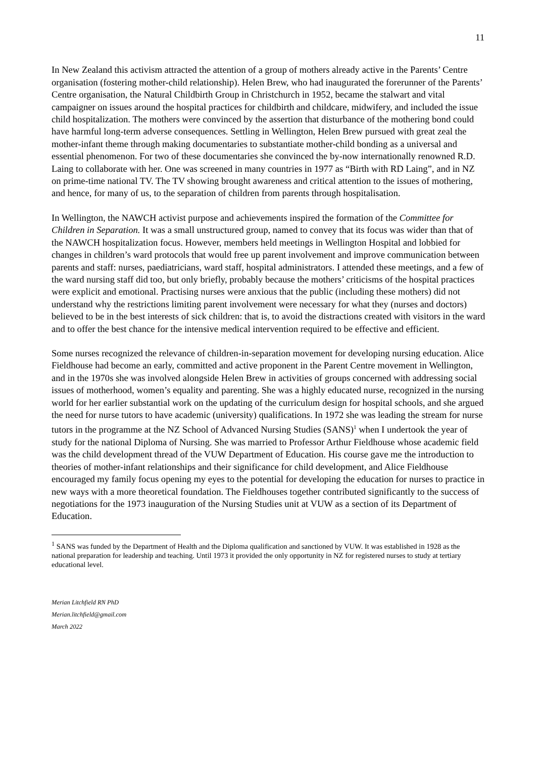11
In New Zealand this activism attracted the attention of a group of mothers already active in the Parents’ Centre organisation (fostering mother-child relationship). Helen Brew, who had inaugurated the forerunner of the Parents’ Centre organisation, the Natural Childbirth Group in Christchurch in 1952, became the stalwart and vital campaigner on issues around the hospital practices for childbirth and childcare, midwifery, and included the issue child hospitalization. The mothers were convinced by the assertion that disturbance of the mothering bond could have harmful long-term adverse consequences. Settling in Wellington, Helen Brew pursued with great zeal the mother-infant theme through making documentaries to substantiate mother-child bonding as a universal and essential phenomenon. For two of these documentaries she convinced the by-now internationally renowned R.D. Laing to collaborate with her. One was screened in many countries in 1977 as “Birth with RD Laing”, and in NZ on prime-time national TV. The TV showing brought awareness and critical attention to the issues of mothering, and hence, for many of us, to the separation of children from parents through hospitalisation.
In Wellington, the NAWCH activist purpose and achievements inspired the formation of the Committee for Children in Separation. It was a small unstructured group, named to convey that its focus was wider than that of the NAWCH hospitalization focus. However, members held meetings in Wellington Hospital and lobbied for changes in children’s ward protocols that would free up parent involvement and improve communication between parents and staff: nurses, paediatricians, ward staff, hospital administrators. I attended these meetings, and a few of the ward nursing staff did too, but only briefly, probably because the mothers’ criticisms of the hospital practices were explicit and emotional. Practising nurses were anxious that the public (including these mothers) did not understand why the restrictions limiting parent involvement were necessary for what they (nurses and doctors) believed to be in the best interests of sick children: that is, to avoid the distractions created with visitors in the ward and to offer the best chance for the intensive medical intervention required to be effective and efficient.
Some nurses recognized the relevance of children-in-separation movement for developing nursing education. Alice Fieldhouse had become an early, committed and active proponent in the Parent Centre movement in Wellington, and in the 1970s she was involved alongside Helen Brew in activities of groups concerned with addressing social issues of motherhood, women’s equality and parenting. She was a highly educated nurse, recognized in the nursing world for her earlier substantial work on the updating of the curriculum design for hospital schools, and she argued the need for nurse tutors to have academic (university) qualifications. In 1972 she was leading the stream for nurse tutors in the programme at the NZ School of Advanced Nursing Studies (SANS)<sup>1</sup> when I undertook the year of study for the national Diploma of Nursing. She was married to Professor Arthur Fieldhouse whose academic field was the child development thread of the VUW Department of Education. His course gave me the introduction to theories of mother-infant relationships and their significance for child development, and Alice Fieldhouse encouraged my family focus opening my eyes to the potential for developing the education for nurses to practice in new ways with a more theoretical foundation. The Fieldhouses together contributed significantly to the success of negotiations for the 1973 inauguration of the Nursing Studies unit at VUW as a section of its Department of Education.
<sup>1</sup> SANS was funded by the Department of Health and the Diploma qualification and sanctioned by VUW. It was established in 1928 as the national preparation for leadership and teaching. Until 1973 it provided the only opportunity in NZ for registered nurses to study at tertiary educational level.
Merian Litchfield RN PhD
Merian.litchfield@gmail.com
March 2022